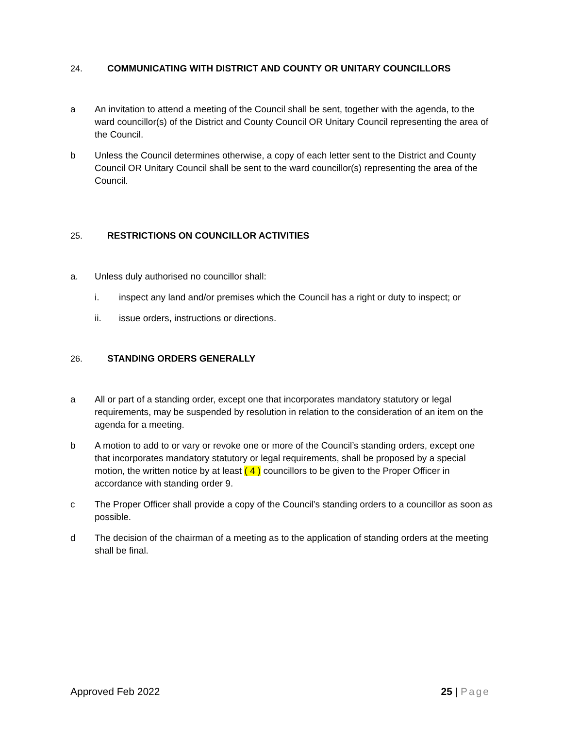24. COMMUNICATING WITH DISTRICT AND COUNTY OR UNITARY COUNCILLORS
a An invitation to attend a meeting of the Council shall be sent, together with the agenda, to the ward councillor(s) of the District and County Council OR Unitary Council representing the area of the Council.
b Unless the Council determines otherwise, a copy of each letter sent to the District and County Council OR Unitary Council shall be sent to the ward councillor(s) representing the area of the Council.
25. RESTRICTIONS ON COUNCILLOR ACTIVITIES
a. Unless duly authorised no councillor shall:
i. inspect any land and/or premises which the Council has a right or duty to inspect; or
ii. issue orders, instructions or directions.
26. STANDING ORDERS GENERALLY
a All or part of a standing order, except one that incorporates mandatory statutory or legal requirements, may be suspended by resolution in relation to the consideration of an item on the agenda for a meeting.
b A motion to add to or vary or revoke one or more of the Council’s standing orders, except one that incorporates mandatory statutory or legal requirements, shall be proposed by a special motion, the written notice by at least ( 4 ) councillors to be given to the Proper Officer in accordance with standing order 9.
c The Proper Officer shall provide a copy of the Council’s standing orders to a councillor as soon as possible.
d The decision of the chairman of a meeting as to the application of standing orders at the meeting shall be final.
Approved Feb 2022 25 | Page